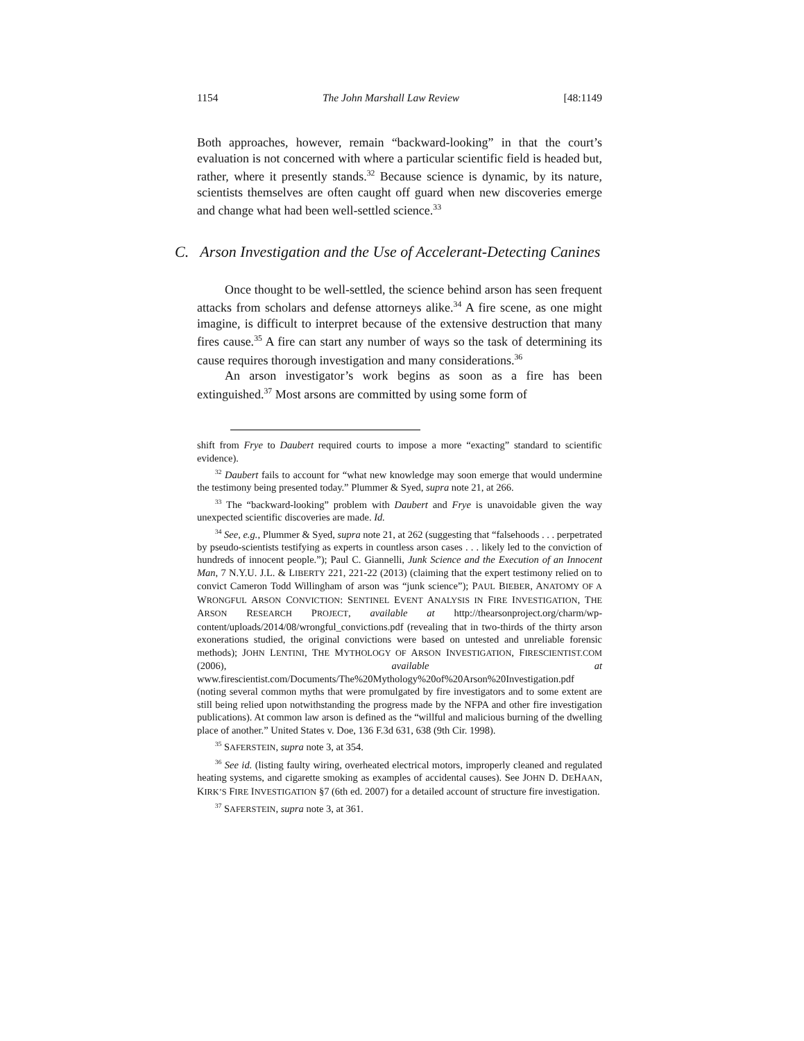1154 The John Marshall Law Review [48:1149
Both approaches, however, remain “backward-looking” in that the court’s evaluation is not concerned with where a particular scientific field is headed but, rather, where it presently stands.<sup>32</sup> Because science is dynamic, by its nature, scientists themselves are often caught off guard when new discoveries emerge and change what had been well-settled science.<sup>33</sup>
C. Arson Investigation and the Use of Accelerant-Detecting Canines
Once thought to be well-settled, the science behind arson has seen frequent attacks from scholars and defense attorneys alike.<sup>34</sup> A fire scene, as one might imagine, is difficult to interpret because of the extensive destruction that many fires cause.<sup>35</sup> A fire can start any number of ways so the task of determining its cause requires thorough investigation and many considerations.<sup>36</sup>
An arson investigator’s work begins as soon as a fire has been extinguished.<sup>37</sup> Most arsons are committed by using some form of
shift from Frye to Daubert required courts to impose a more “exacting” standard to scientific evidence).
<sup>32</sup> Daubert fails to account for “what new knowledge may soon emerge that would undermine the testimony being presented today.” Plummer & Syed, supra note 21, at 266.
<sup>33</sup> The “backward-looking” problem with Daubert and Frye is unavoidable given the way unexpected scientific discoveries are made. Id.
<sup>34</sup> See, e.g., Plummer & Syed, supra note 21, at 262 (suggesting that “falsehoods . . . perpetrated by pseudo-scientists testifying as experts in countless arson cases . . . likely led to the conviction of hundreds of innocent people.”); Paul C. Giannelli, Junk Science and the Execution of an Innocent Man, 7 N.Y.U. J.L. & LIBERTY 221, 221-22 (2013) (claiming that the expert testimony relied on to convict Cameron Todd Willingham of arson was “junk science”); PAUL BIEBER, ANATOMY OF A WRONGFUL ARSON CONVICTION: SENTINEL EVENT ANALYSIS IN FIRE INVESTIGATION, THE ARSON RESEARCH PROJECT, available at http://thearsonproject.org/charm/wp-content/uploads/2014/08/wrongful_convictions.pdf (revealing that in two-thirds of the thirty arson exonerations studied, the original convictions were based on untested and unreliable forensic methods); JOHN LENTINI, THE MYTHOLOGY OF ARSON INVESTIGATION, FIRESCIENTIST.COM (2006), available at www.firescientist.com/Documents/The%20Mythology%20of%20Arson%20Investigation.pdf (noting several common myths that were promulgated by fire investigators and to some extent are still being relied upon notwithstanding the progress made by the NFPA and other fire investigation publications). At common law arson is defined as the “willful and malicious burning of the dwelling place of another.” United States v. Doe, 136 F.3d 631, 638 (9th Cir. 1998).
<sup>35</sup> SAFERSTEIN, supra note 3, at 354.
<sup>36</sup> See id. (listing faulty wiring, overheated electrical motors, improperly cleaned and regulated heating systems, and cigarette smoking as examples of accidental causes). See JOHN D. DEHAAN, KIRK’S FIRE INVESTIGATION §7 (6th ed. 2007) for a detailed account of structure fire investigation.
<sup>37</sup> SAFERSTEIN, supra note 3, at 361.